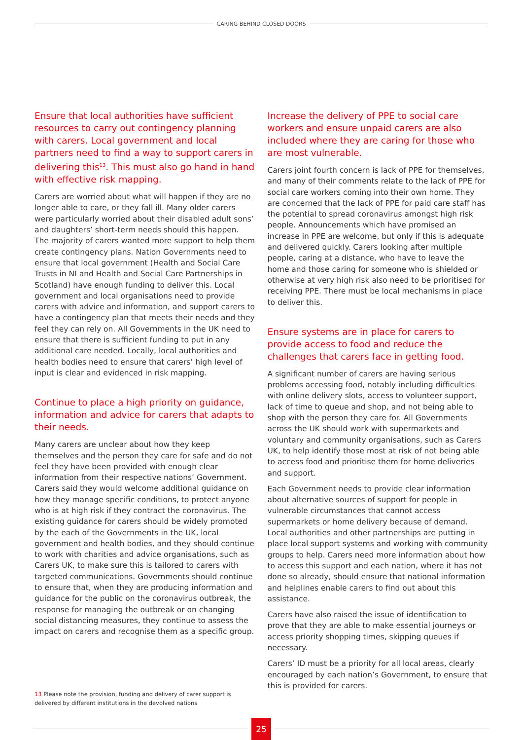CARING BEHIND CLOSED DOORS
Ensure that local authorities have sufficient resources to carry out contingency planning with carers. Local government and local partners need to find a way to support carers in delivering this<sup>13</sup>. This must also go hand in hand with effective risk mapping.
Carers are worried about what will happen if they are no longer able to care, or they fall ill. Many older carers were particularly worried about their disabled adult sons’ and daughters’ short-term needs should this happen. The majority of carers wanted more support to help them create contingency plans. Nation Governments need to ensure that local government (Health and Social Care Trusts in NI and Health and Social Care Partnerships in Scotland) have enough funding to deliver this. Local government and local organisations need to provide carers with advice and information, and support carers to have a contingency plan that meets their needs and they feel they can rely on. All Governments in the UK need to ensure that there is sufficient funding to put in any additional care needed. Locally, local authorities and health bodies need to ensure that carers’ high level of input is clear and evidenced in risk mapping.
Continue to place a high priority on guidance, information and advice for carers that adapts to their needs.
Many carers are unclear about how they keep themselves and the person they care for safe and do not feel they have been provided with enough clear information from their respective nations’ Government. Carers said they would welcome additional guidance on how they manage specific conditions, to protect anyone who is at high risk if they contract the coronavirus. The existing guidance for carers should be widely promoted by the each of the Governments in the UK, local government and health bodies, and they should continue to work with charities and advice organisations, such as Carers UK, to make sure this is tailored to carers with targeted communications. Governments should continue to ensure that, when they are producing information and guidance for the public on the coronavirus outbreak, the response for managing the outbreak or on changing social distancing measures, they continue to assess the impact on carers and recognise them as a specific group.
Increase the delivery of PPE to social care workers and ensure unpaid carers are also included where they are caring for those who are most vulnerable.
Carers joint fourth concern is lack of PPE for themselves, and many of their comments relate to the lack of PPE for social care workers coming into their own home. They are concerned that the lack of PPE for paid care staff has the potential to spread coronavirus amongst high risk people. Announcements which have promised an increase in PPE are welcome, but only if this is adequate and delivered quickly. Carers looking after multiple people, caring at a distance, who have to leave the home and those caring for someone who is shielded or otherwise at very high risk also need to be prioritised for receiving PPE. There must be local mechanisms in place to deliver this.
Ensure systems are in place for carers to provide access to food and reduce the challenges that carers face in getting food.
A significant number of carers are having serious problems accessing food, notably including difficulties with online delivery slots, access to volunteer support, lack of time to queue and shop, and not being able to shop with the person they care for. All Governments across the UK should work with supermarkets and voluntary and community organisations, such as Carers UK, to help identify those most at risk of not being able to access food and prioritise them for home deliveries and support.
Each Government needs to provide clear information about alternative sources of support for people in vulnerable circumstances that cannot access supermarkets or home delivery because of demand. Local authorities and other partnerships are putting in place local support systems and working with community groups to help. Carers need more information about how to access this support and each nation, where it has not done so already, should ensure that national information and helplines enable carers to find out about this assistance.
Carers have also raised the issue of identification to prove that they are able to make essential journeys or access priority shopping times, skipping queues if necessary.
Carers’ ID must be a priority for all local areas, clearly encouraged by each nation’s Government, to ensure that this is provided for carers.
13 Please note the provision, funding and delivery of carer support is delivered by different institutions in the devolved nations
25